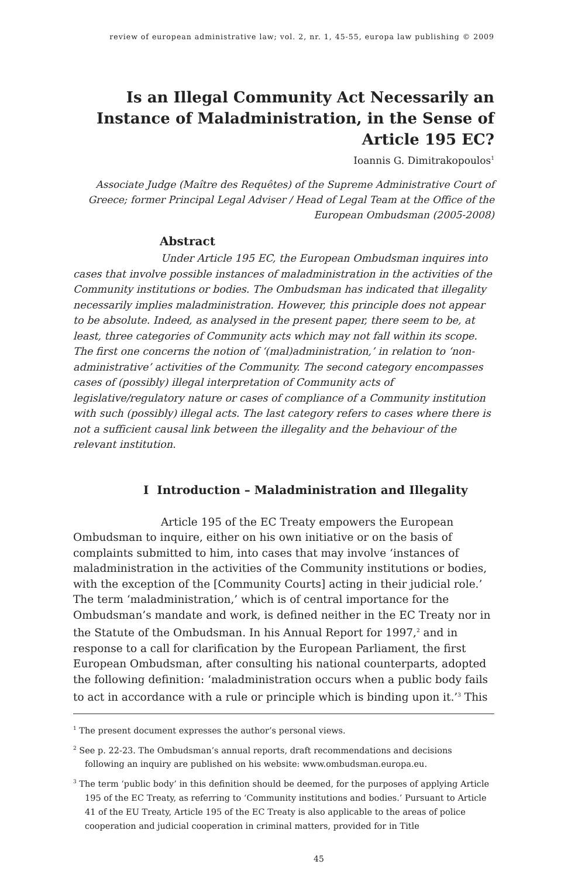review of european administrative law; vol. 2, nr. 1, 45-55, europa law publishing © 2009
Is an Illegal Community Act Necessarily an Instance of Maladministration, in the Sense of Article 195 EC?
Ioannis G. Dimitrakopoulos<sup>1</sup>
Associate Judge (Maître des Requêtes) of the Supreme Administrative Court of Greece; former Principal Legal Adviser / Head of Legal Team at the Office of the European Ombudsman (2005-2008)
Abstract
Under Article 195 EC, the European Ombudsman inquires into cases that involve possible instances of maladministration in the activities of the Community institutions or bodies. The Ombudsman has indicated that illegality necessarily implies maladministration. However, this principle does not appear to be absolute. Indeed, as analysed in the present paper, there seem to be, at least, three categories of Community acts which may not fall within its scope. The first one concerns the notion of ‘(mal)administration,’ in relation to ‘non-administrative’ activities of the Community. The second category encompasses cases of (possibly) illegal interpretation of Community acts of legislative/regulatory nature or cases of compliance of a Community institution with such (possibly) illegal acts. The last category refers to cases where there is not a sufficient causal link between the illegality and the behaviour of the relevant institution.
I Introduction – Maladministration and Illegality
Article 195 of the EC Treaty empowers the European Ombudsman to inquire, either on his own initiative or on the basis of complaints submitted to him, into cases that may involve ‘instances of maladministration in the activities of the Community institutions or bodies, with the exception of the [Community Courts] acting in their judicial role.’ The term ‘maladministration,’ which is of central importance for the Ombudsman’s mandate and work, is defined neither in the EC Treaty nor in the Statute of the Ombudsman. In his Annual Report for 1997,<sup>2</sup> and in response to a call for clarification by the European Parliament, the first European Ombudsman, after consulting his national counterparts, adopted the following definition: ‘maladministration occurs when a public body fails to act in accordance with a rule or principle which is binding upon it.’<sup>3</sup> This
<sup>1</sup> The present document expresses the author’s personal views.
<sup>2</sup> See p. 22-23. The Ombudsman’s annual reports, draft recommendations and decisions following an inquiry are published on his website: www.ombudsman.europa.eu.
<sup>3</sup> The term ‘public body’ in this definition should be deemed, for the purposes of applying Article 195 of the EC Treaty, as referring to ‘Community institutions and bodies.’ Pursuant to Article 41 of the EU Treaty, Article 195 of the EC Treaty is also applicable to the areas of police cooperation and judicial cooperation in criminal matters, provided for in Title
45